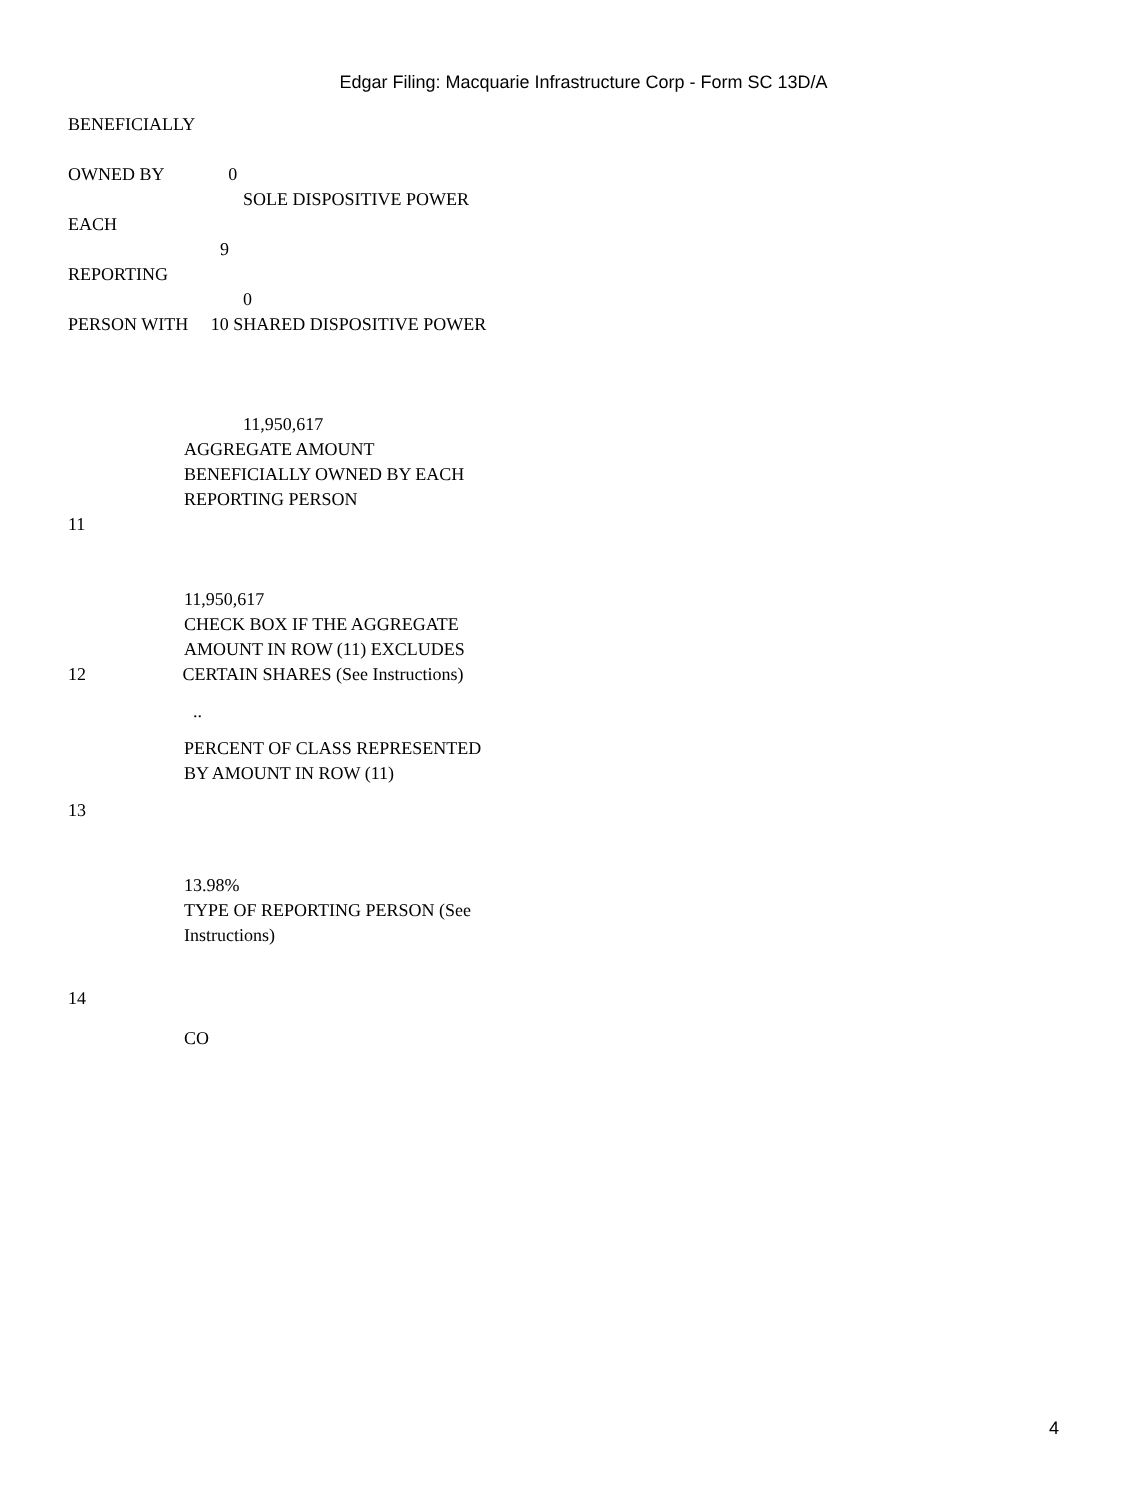Edgar Filing: Macquarie Infrastructure Corp - Form SC 13D/A
BENEFICIALLY
OWNED BY 0
SOLE DISPOSITIVE POWER
EACH
9
REPORTING
0
PERSON WITH 10 SHARED DISPOSITIVE POWER
11,950,617
AGGREGATE AMOUNT
BENEFICIALLY OWNED BY EACH
REPORTING PERSON
11
11,950,617
CHECK BOX IF THE AGGREGATE
AMOUNT IN ROW (11) EXCLUDES
12 CERTAIN SHARES (See Instructions)
..
PERCENT OF CLASS REPRESENTED
BY AMOUNT IN ROW (11)
13
13.98%
TYPE OF REPORTING PERSON (See
Instructions)
14
CO
4